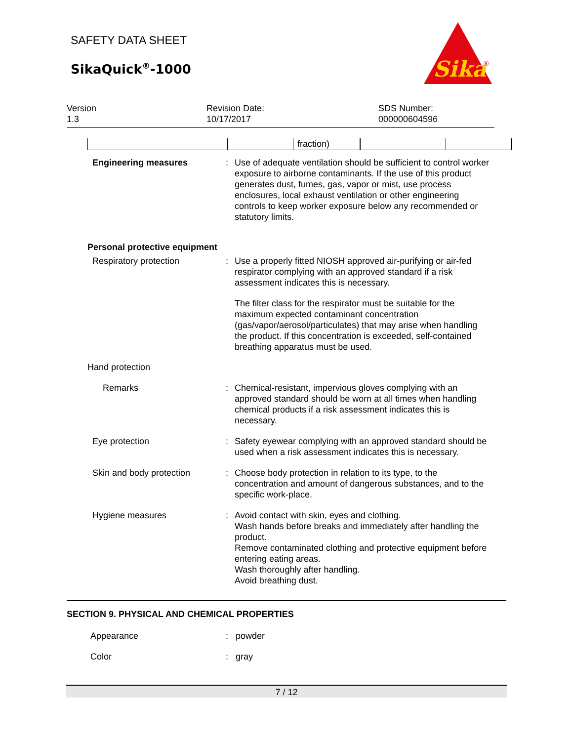SAFETY DATA SHEET
SikaQuick<sup>®</sup>-1000
Sika
®
Version
1.3
Revision Date:
10/17/2017
SDS Number:
000000604596
| | | fraction) | | |
Engineering measures : Use of adequate ventilation should be sufficient to control worker exposure to airborne contaminants. If the use of this product generates dust, fumes, gas, vapor or mist, use process enclosures, local exhaust ventilation or other engineering controls to keep worker exposure below any recommended or statutory limits.
Personal protective equipment
Respiratory protection : Use a properly fitted NIOSH approved air-purifying or air-fed respirator complying with an approved standard if a risk assessment indicates this is necessary.
The filter class for the respirator must be suitable for the maximum expected contaminant concentration (gas/vapor/aerosol/particulates) that may arise when handling the product. If this concentration is exceeded, self-contained breathing apparatus must be used.
Hand protection
Remarks : Chemical-resistant, impervious gloves complying with an approved standard should be worn at all times when handling chemical products if a risk assessment indicates this is necessary.
Eye protection : Safety eyewear complying with an approved standard should be used when a risk assessment indicates this is necessary.
Skin and body protection : Choose body protection in relation to its type, to the concentration and amount of dangerous substances, and to the specific work-place.
Hygiene measures : Avoid contact with skin, eyes and clothing.
Wash hands before breaks and immediately after handling the product.
Remove contaminated clothing and protective equipment before entering eating areas.
Wash thoroughly after handling.
Avoid breathing dust.
SECTION 9. PHYSICAL AND CHEMICAL PROPERTIES
Appearance : powder
Color : gray
7 / 12